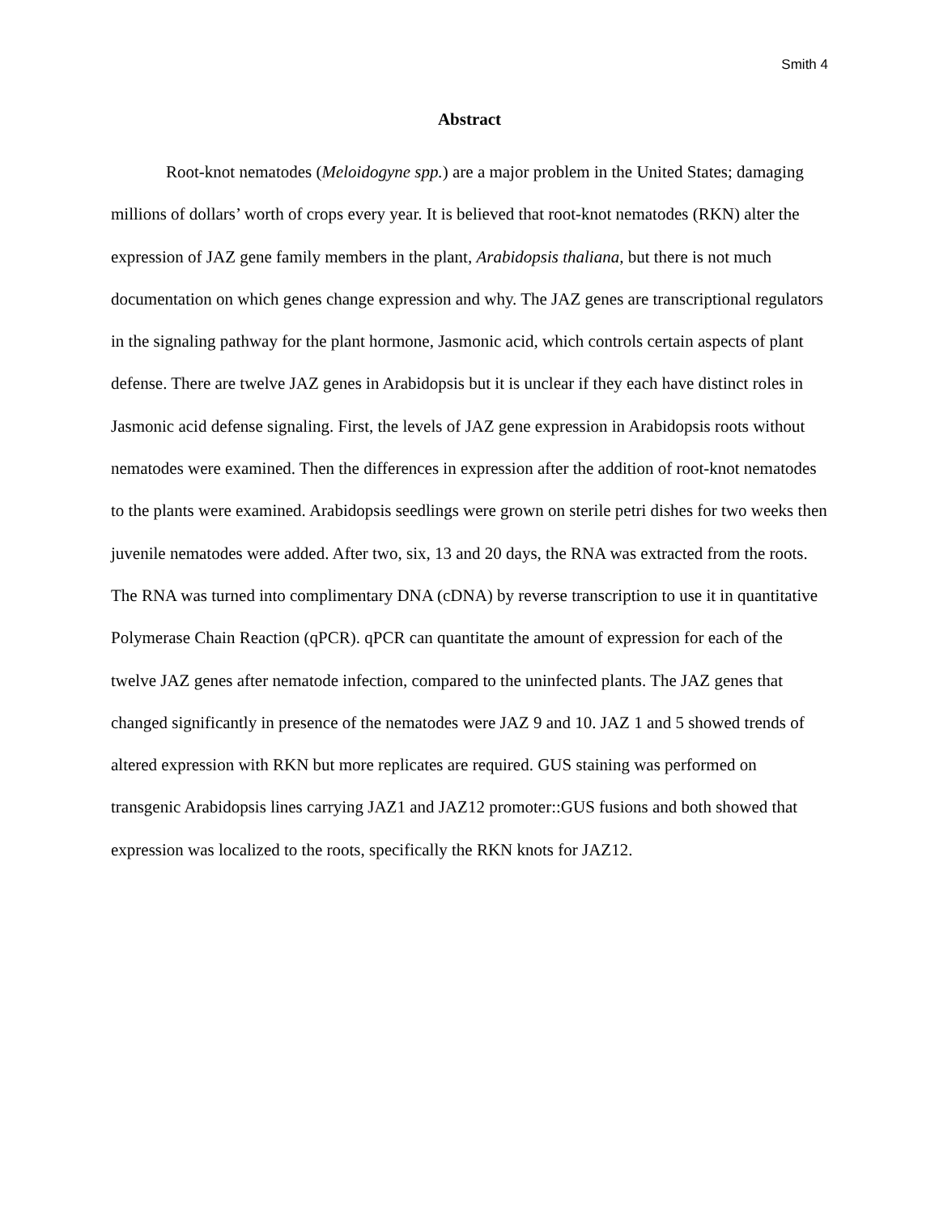Smith 4
Abstract
Root-knot nematodes (Meloidogyne spp.) are a major problem in the United States; damaging millions of dollars’ worth of crops every year. It is believed that root-knot nematodes (RKN) alter the expression of JAZ gene family members in the plant, Arabidopsis thaliana, but there is not much documentation on which genes change expression and why. The JAZ genes are transcriptional regulators in the signaling pathway for the plant hormone, Jasmonic acid, which controls certain aspects of plant defense. There are twelve JAZ genes in Arabidopsis but it is unclear if they each have distinct roles in Jasmonic acid defense signaling. First, the levels of JAZ gene expression in Arabidopsis roots without nematodes were examined. Then the differences in expression after the addition of root-knot nematodes to the plants were examined. Arabidopsis seedlings were grown on sterile petri dishes for two weeks then juvenile nematodes were added. After two, six, 13 and 20 days, the RNA was extracted from the roots. The RNA was turned into complimentary DNA (cDNA) by reverse transcription to use it in quantitative Polymerase Chain Reaction (qPCR). qPCR can quantitate the amount of expression for each of the twelve JAZ genes after nematode infection, compared to the uninfected plants. The JAZ genes that changed significantly in presence of the nematodes were JAZ 9 and 10. JAZ 1 and 5 showed trends of altered expression with RKN but more replicates are required. GUS staining was performed on transgenic Arabidopsis lines carrying JAZ1 and JAZ12 promoter::GUS fusions and both showed that expression was localized to the roots, specifically the RKN knots for JAZ12.